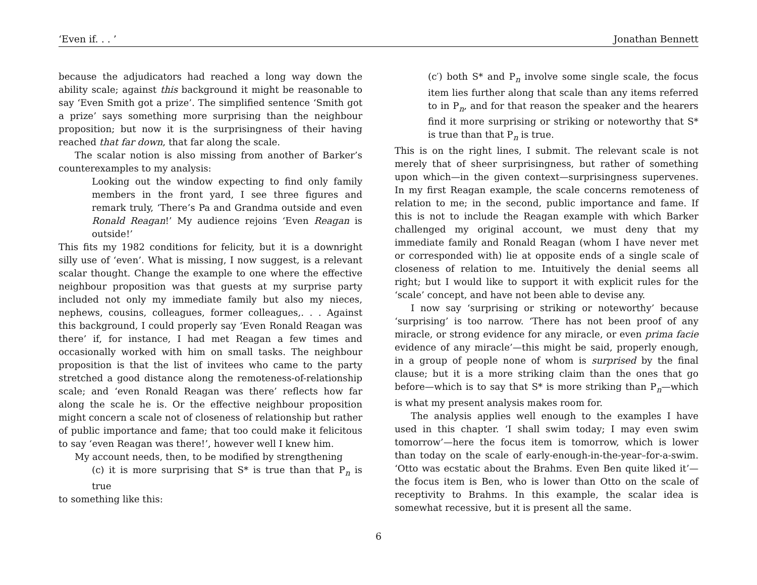‘Even if. . . ’ Jonathan Bennett
because the adjudicators had reached a long way down the ability scale; against this background it might be reasonable to say ‘Even Smith got a prize’. The simplified sentence ‘Smith got a prize’ says something more surprising than the neighbour proposition; but now it is the surprisingness of their having reached that far down, that far along the scale.
The scalar notion is also missing from another of Barker’s counterexamples to my analysis:
Looking out the window expecting to find only family members in the front yard, I see three figures and remark truly, ‘There’s Pa and Grandma outside and even Ronald Reagan!’ My audience rejoins ‘Even Reagan is outside!’
This fits my 1982 conditions for felicity, but it is a downright silly use of ‘even’. What is missing, I now suggest, is a relevant scalar thought. Change the example to one where the effective neighbour proposition was that guests at my surprise party included not only my immediate family but also my nieces, nephews, cousins, colleagues, former colleagues,. . . Against this background, I could properly say ‘Even Ronald Reagan was there’ if, for instance, I had met Reagan a few times and occasionally worked with him on small tasks. The neighbour proposition is that the list of invitees who came to the party stretched a good distance along the remoteness-of-relationship scale; and ‘even Ronald Reagan was there’ reflects how far along the scale he is. Or the effective neighbour proposition might concern a scale not of closeness of relationship but rather of public importance and fame; that too could make it felicitous to say ‘even Reagan was there!’, however well I knew him.
My account needs, then, to be modified by strengthening
(c) it is more surprising that S* is true than that P<sub>n</sub> is true
to something like this:
(c′) both S* and P<sub>n</sub> involve some single scale, the focus item lies further along that scale than any items referred to in P<sub>n</sub>, and for that reason the speaker and the hearers find it more surprising or striking or noteworthy that S* is true than that P<sub>n</sub> is true.
This is on the right lines, I submit. The relevant scale is not merely that of sheer surprisingness, but rather of something upon which—in the given context—surprisingness supervenes. In my first Reagan example, the scale concerns remoteness of relation to me; in the second, public importance and fame. If this is not to include the Reagan example with which Barker challenged my original account, we must deny that my immediate family and Ronald Reagan (whom I have never met or corresponded with) lie at opposite ends of a single scale of closeness of relation to me. Intuitively the denial seems all right; but I would like to support it with explicit rules for the ‘scale’ concept, and have not been able to devise any.
I now say ‘surprising or striking or noteworthy’ because ‘surprising’ is too narrow. ‘There has not been proof of any miracle, or strong evidence for any miracle, or even prima facie evidence of any miracle’—this might be said, properly enough, in a group of people none of whom is surprised by the final clause; but it is a more striking claim than the ones that go before—which is to say that S* is more striking than P<sub>n</sub>—which is what my present analysis makes room for.
The analysis applies well enough to the examples I have used in this chapter. ‘I shall swim today; I may even swim tomorrow’—here the focus item is tomorrow, which is lower than today on the scale of early-enough-in-the-year–for-a-swim. ‘Otto was ecstatic about the Brahms. Even Ben quite liked it’—the focus item is Ben, who is lower than Otto on the scale of receptivity to Brahms. In this example, the scalar idea is somewhat recessive, but it is present all the same.
6